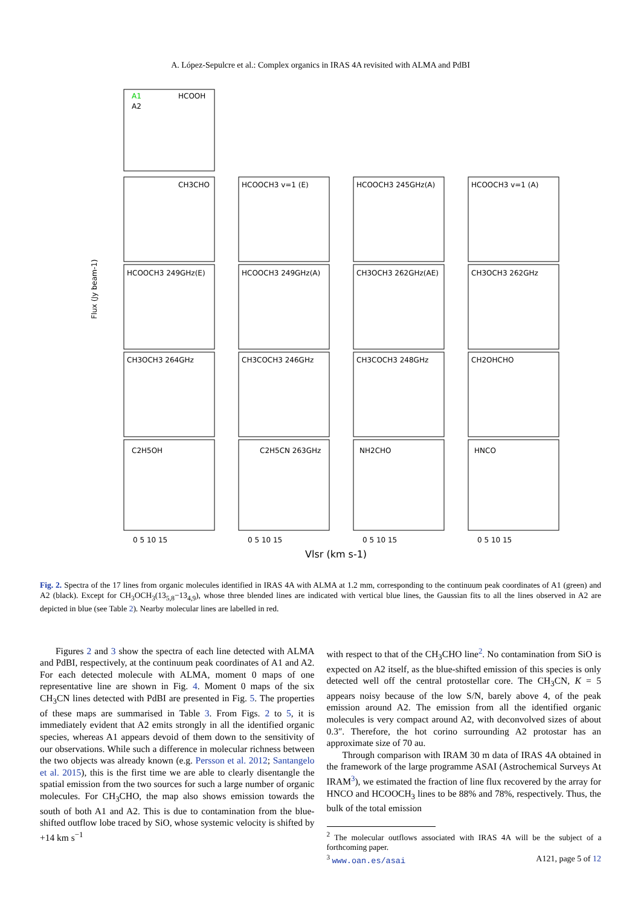A. López-Sepulcre et al.: Complex organics in IRAS 4A revisited with ALMA and PdBI
A1
A2
HCOOH
CH3CHO
HCOOCH3 v=1 (E)
HCOOCH3 245GHz(A)
HCOOCH3 v=1 (A)
HCOOCH3 249GHz(E)
HCOOCH3 249GHz(A)
CH3OCH3 262GHz(AE)
CH3OCH3 262GHz
CH3OCH3 264GHz
CH3COCH3 246GHz
CH3COCH3 248GHz
CH2OHCHO
C2H5OH
C2H5CN 263GHz
NH2CHO
HNCO
Flux (Jy beam-1)
Vlsr (km s-1)
0 5 10 15
0 5 10 15
0 5 10 15
0 5 10 15
Fig. 2. Spectra of the 17 lines from organic molecules identified in IRAS 4A with ALMA at 1.2 mm, corresponding to the continuum peak coordinates of A1 (green) and A2 (black). Except for CH<sub>3</sub>OCH<sub>3</sub>(13<sub>5,8</sub>−13<sub>4,9</sub>), whose three blended lines are indicated with vertical blue lines, the Gaussian fits to all the lines observed in A2 are depicted in blue (see Table 2). Nearby molecular lines are labelled in red.
Figures 2 and 3 show the spectra of each line detected with ALMA and PdBI, respectively, at the continuum peak coordinates of A1 and A2. For each detected molecule with ALMA, moment 0 maps of one representative line are shown in Fig. 4. Moment 0 maps of the six CH<sub>3</sub>CN lines detected with PdBI are presented in Fig. 5. The properties of these maps are summarised in Table 3. From Figs. 2 to 5, it is immediately evident that A2 emits strongly in all the identified organic species, whereas A1 appears devoid of them down to the sensitivity of our observations. While such a difference in molecular richness between the two objects was already known (e.g. Persson et al. 2012; Santangelo et al. 2015), this is the first time we are able to clearly disentangle the spatial emission from the two sources for such a large number of organic molecules. For CH<sub>3</sub>CHO, the map also shows emission towards the south of both A1 and A2. This is due to contamination from the blue-shifted outflow lobe traced by SiO, whose systemic velocity is shifted by +14 km s<sup>−1</sup>
with respect to that of the CH<sub>3</sub>CHO line<sup>2</sup>. No contamination from SiO is expected on A2 itself, as the blue-shifted emission of this species is only detected well off the central protostellar core. The CH<sub>3</sub>CN, K = 5 appears noisy because of the low S/N, barely above 4, of the peak emission around A2. The emission from all the identified organic molecules is very compact around A2, with deconvolved sizes of about 0.3″. Therefore, the hot corino surrounding A2 protostar has an approximate size of 70 au.
Through comparison with IRAM 30 m data of IRAS 4A obtained in the framework of the large programme ASAI (Astrochemical Surveys At IRAM<sup>3</sup>), we estimated the fraction of line flux recovered by the array for HNCO and HCOOCH<sub>3</sub> lines to be 88% and 78%, respectively. Thus, the bulk of the total emission
<sup>2</sup> The molecular outflows associated with IRAS 4A will be the subject of a forthcoming paper.
<sup>3</sup> www.oan.es/asai
A121, page 5 of 12